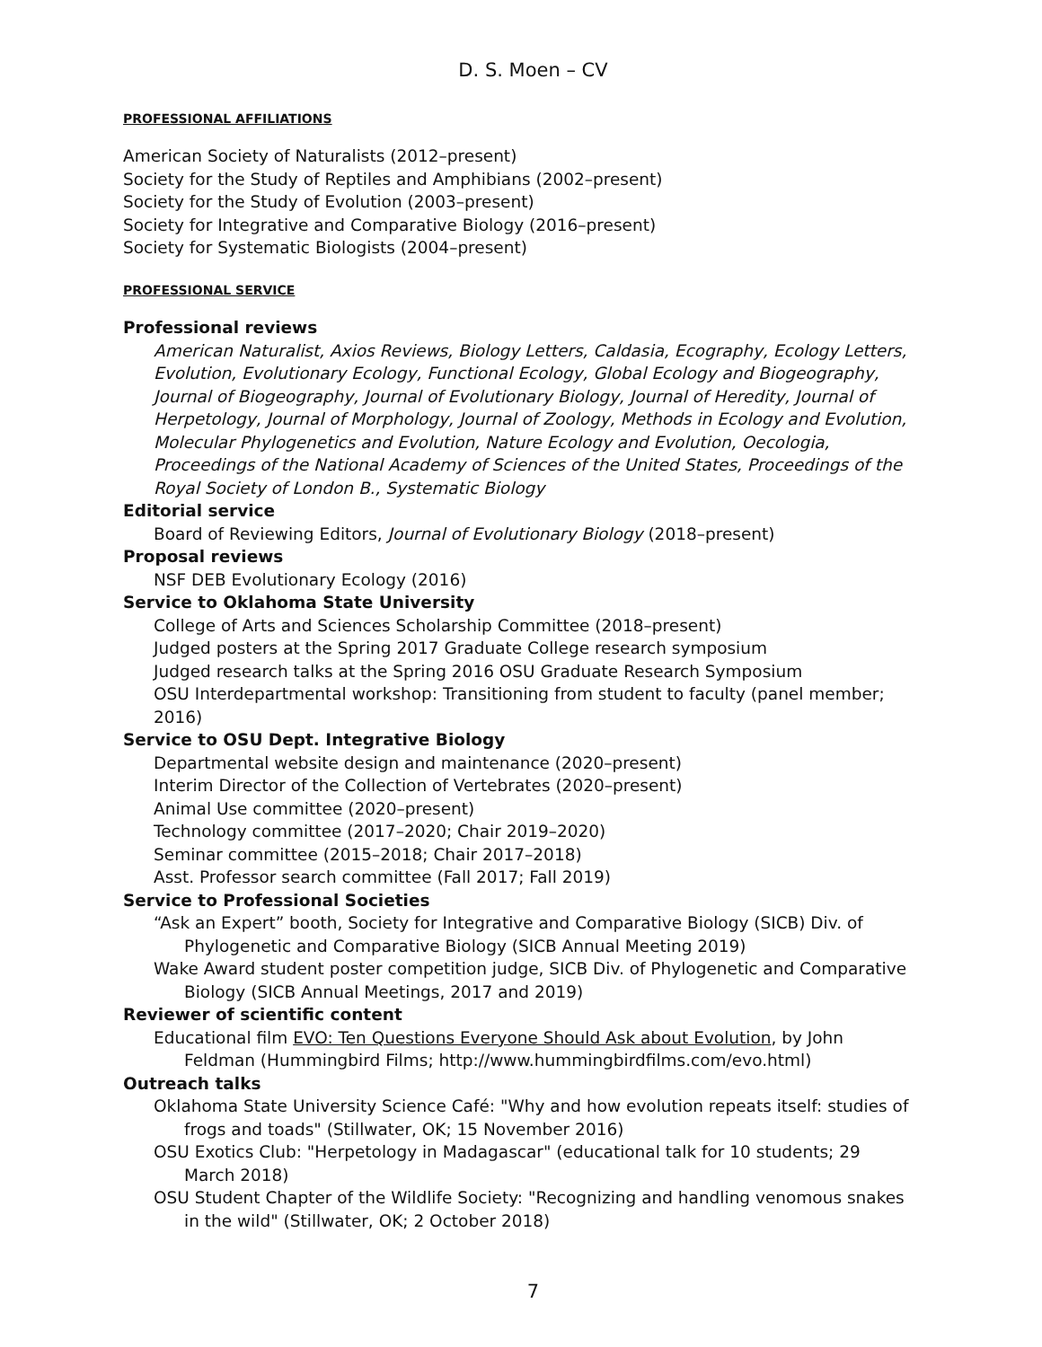D. S. Moen – CV
PROFESSIONAL AFFILIATIONS
American Society of Naturalists (2012–present)
Society for the Study of Reptiles and Amphibians (2002–present)
Society for the Study of Evolution (2003–present)
Society for Integrative and Comparative Biology (2016–present)
Society for Systematic Biologists (2004–present)
PROFESSIONAL SERVICE
Professional reviews
American Naturalist, Axios Reviews, Biology Letters, Caldasia, Ecography, Ecology Letters, Evolution, Evolutionary Ecology, Functional Ecology, Global Ecology and Biogeography, Journal of Biogeography, Journal of Evolutionary Biology, Journal of Heredity, Journal of Herpetology, Journal of Morphology, Journal of Zoology, Methods in Ecology and Evolution, Molecular Phylogenetics and Evolution, Nature Ecology and Evolution, Oecologia, Proceedings of the National Academy of Sciences of the United States, Proceedings of the Royal Society of London B., Systematic Biology
Editorial service
Board of Reviewing Editors, Journal of Evolutionary Biology (2018–present)
Proposal reviews
NSF DEB Evolutionary Ecology (2016)
Service to Oklahoma State University
College of Arts and Sciences Scholarship Committee (2018–present)
Judged posters at the Spring 2017 Graduate College research symposium
Judged research talks at the Spring 2016 OSU Graduate Research Symposium
OSU Interdepartmental workshop: Transitioning from student to faculty (panel member; 2016)
Service to OSU Dept. Integrative Biology
Departmental website design and maintenance (2020–present)
Interim Director of the Collection of Vertebrates (2020–present)
Animal Use committee (2020–present)
Technology committee (2017–2020; Chair 2019–2020)
Seminar committee (2015–2018; Chair 2017–2018)
Asst. Professor search committee (Fall 2017; Fall 2019)
Service to Professional Societies
“Ask an Expert” booth, Society for Integrative and Comparative Biology (SICB) Div. of Phylogenetic and Comparative Biology (SICB Annual Meeting 2019)
Wake Award student poster competition judge, SICB Div. of Phylogenetic and Comparative Biology (SICB Annual Meetings, 2017 and 2019)
Reviewer of scientific content
Educational film EVO: Ten Questions Everyone Should Ask about Evolution, by John Feldman (Hummingbird Films; http://www.hummingbirdfilms.com/evo.html)
Outreach talks
Oklahoma State University Science Café: "Why and how evolution repeats itself: studies of frogs and toads" (Stillwater, OK; 15 November 2016)
OSU Exotics Club: "Herpetology in Madagascar" (educational talk for 10 students; 29 March 2018)
OSU Student Chapter of the Wildlife Society: "Recognizing and handling venomous snakes in the wild" (Stillwater, OK; 2 October 2018)
7